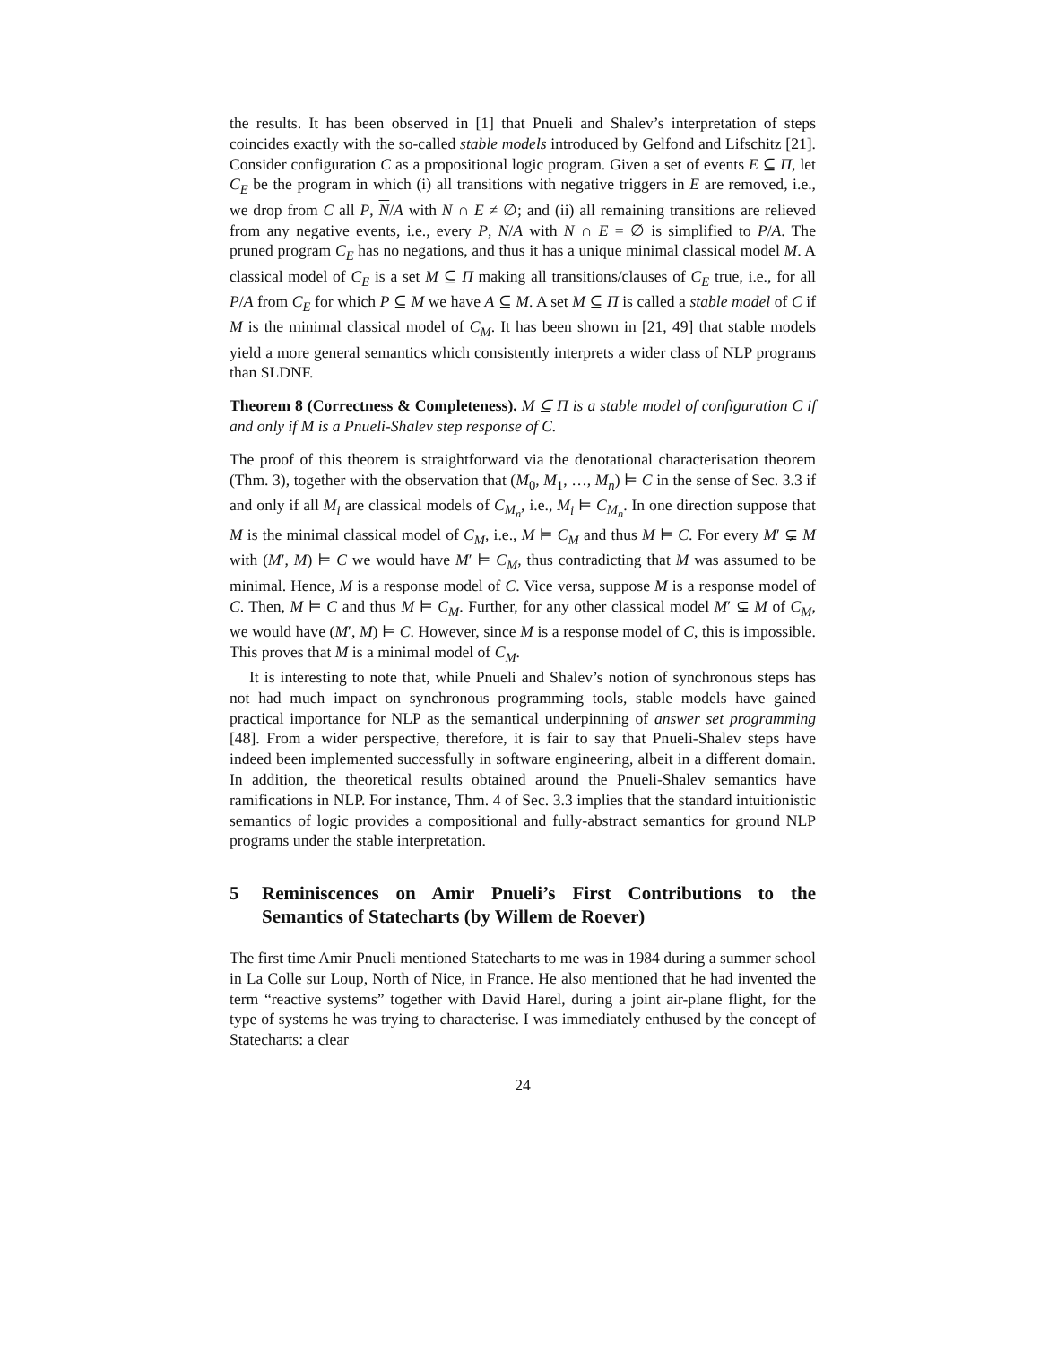the results. It has been observed in [1] that Pnueli and Shalev’s interpretation of steps coincides exactly with the so-called stable models introduced by Gelfond and Lifschitz [21]. Consider configuration C as a propositional logic program. Given a set of events E ⊆ Π, let C<sub>E</sub> be the program in which (i) all transitions with negative triggers in E are removed, i.e., we drop from C all P, N/A with N ∩ E ≠ ∅; and (ii) all remaining transitions are relieved from any negative events, i.e., every P, N/A with N ∩ E = ∅ is simplified to P/A. The pruned program C<sub>E</sub> has no negations, and thus it has a unique minimal classical model M. A classical model of C<sub>E</sub> is a set M ⊆ Π making all transitions/clauses of C<sub>E</sub> true, i.e., for all P/A from C<sub>E</sub> for which P ⊆ M we have A ⊆ M. A set M ⊆ Π is called a stable model of C if M is the minimal classical model of C<sub>M</sub>. It has been shown in [21, 49] that stable models yield a more general semantics which consistently interprets a wider class of NLP programs than SLDNF.
Theorem 8 (Correctness & Completeness). M ⊆ Π is a stable model of configuration C if and only if M is a Pnueli-Shalev step response of C.
The proof of this theorem is straightforward via the denotational characterisation theorem (Thm. 3), together with the observation that (M<sub>0</sub>, M<sub>1</sub>, …, M<sub>n</sub>) ⊨ C in the sense of Sec. 3.3 if and only if all M<sub>i</sub> are classical models of C<sub>M<sub>n</sub></sub>, i.e., M<sub>i</sub> ⊨ C<sub>M<sub>n</sub></sub>. In one direction suppose that M is the minimal classical model of C<sub>M</sub>, i.e., M ⊨ C<sub>M</sub> and thus M ⊨ C. For every M′ ⊊ M with (M′, M) ⊨ C we would have M′ ⊨ C<sub>M</sub>, thus contradicting that M was assumed to be minimal. Hence, M is a response model of C. Vice versa, suppose M is a response model of C. Then, M ⊨ C and thus M ⊨ C<sub>M</sub>. Further, for any other classical model M′ ⊊ M of C<sub>M</sub>, we would have (M′, M) ⊨ C. However, since M is a response model of C, this is impossible. This proves that M is a minimal model of C<sub>M</sub>.
It is interesting to note that, while Pnueli and Shalev’s notion of synchronous steps has not had much impact on synchronous programming tools, stable models have gained practical importance for NLP as the semantical underpinning of answer set programming [48]. From a wider perspective, therefore, it is fair to say that Pnueli-Shalev steps have indeed been implemented successfully in software engineering, albeit in a different domain. In addition, the theoretical results obtained around the Pnueli-Shalev semantics have ramifications in NLP. For instance, Thm. 4 of Sec. 3.3 implies that the standard intuitionistic semantics of logic provides a compositional and fully-abstract semantics for ground NLP programs under the stable interpretation.
5 Reminiscences on Amir Pnueli’s First Contributions to the Semantics of Statecharts (by Willem de Roever)
The first time Amir Pnueli mentioned Statecharts to me was in 1984 during a summer school in La Colle sur Loup, North of Nice, in France. He also mentioned that he had invented the term “reactive systems” together with David Harel, during a joint air-plane flight, for the type of systems he was trying to characterise. I was immediately enthused by the concept of Statecharts: a clear
24